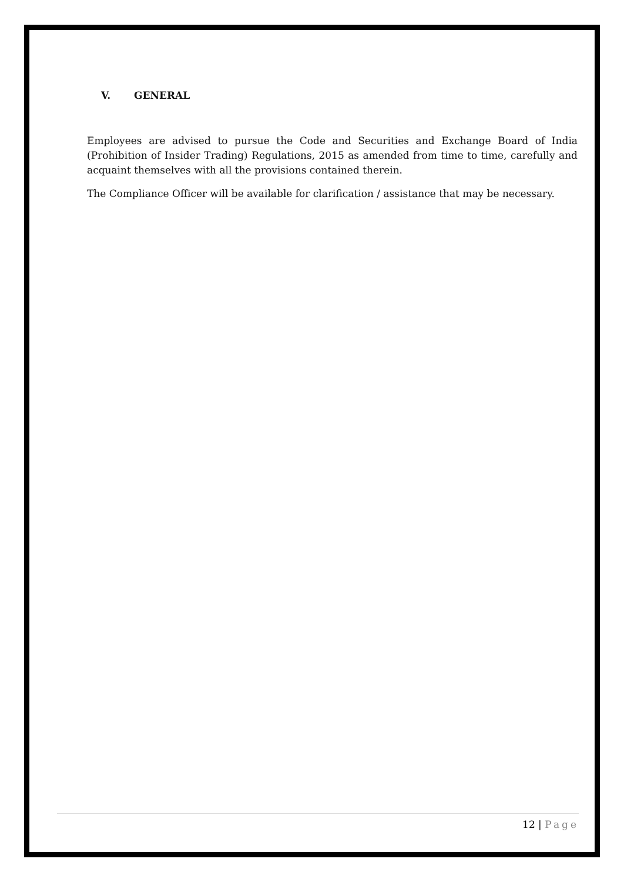V. GENERAL
Employees are advised to pursue the Code and Securities and Exchange Board of India (Prohibition of Insider Trading) Regulations, 2015 as amended from time to time, carefully and acquaint themselves with all the provisions contained therein.
The Compliance Officer will be available for clarification / assistance that may be necessary.
12 | Page